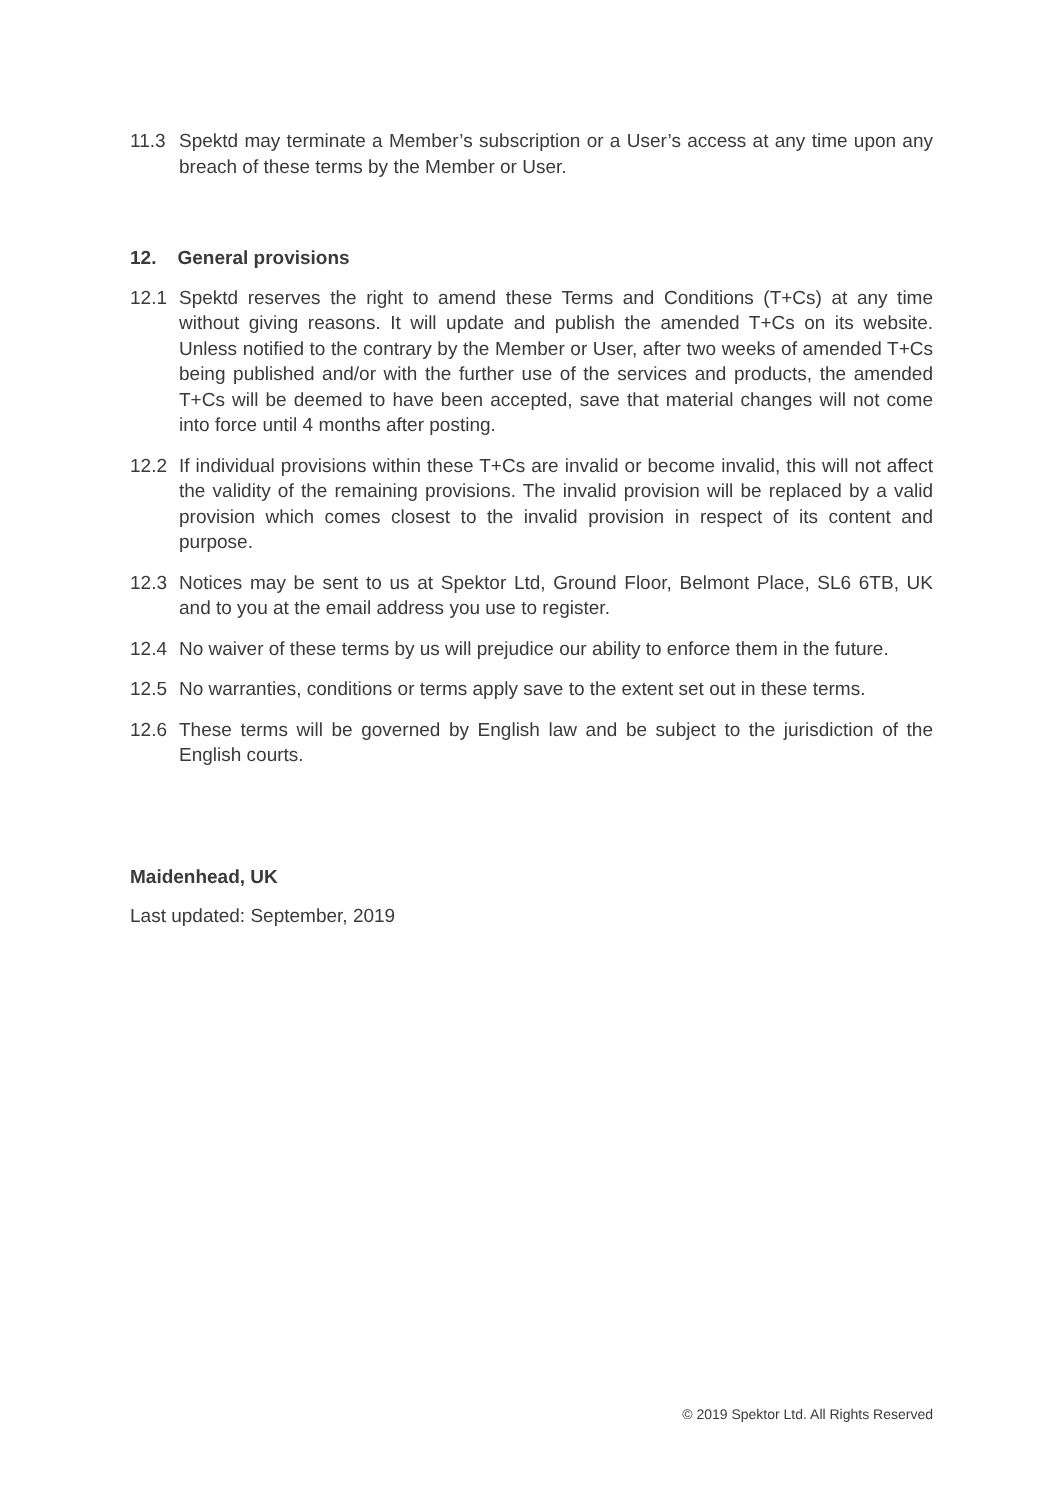11.3 Spektd may terminate a Member’s subscription or a User’s access at any time upon any breach of these terms by the Member or User.
12. General provisions
12.1 Spektd reserves the right to amend these Terms and Conditions (T+Cs) at any time without giving reasons. It will update and publish the amended T+Cs on its website. Unless notified to the contrary by the Member or User, after two weeks of amended T+Cs being published and/or with the further use of the services and products, the amended T+Cs will be deemed to have been accepted, save that material changes will not come into force until 4 months after posting.
12.2 If individual provisions within these T+Cs are invalid or become invalid, this will not affect the validity of the remaining provisions. The invalid provision will be replaced by a valid provision which comes closest to the invalid provision in respect of its content and purpose.
12.3 Notices may be sent to us at Spektor Ltd, Ground Floor, Belmont Place, SL6 6TB, UK and to you at the email address you use to register.
12.4 No waiver of these terms by us will prejudice our ability to enforce them in the future.
12.5 No warranties, conditions or terms apply save to the extent set out in these terms.
12.6 These terms will be governed by English law and be subject to the jurisdiction of the English courts.
Maidenhead, UK
Last updated: September, 2019
© 2019 Spektor Ltd. All Rights Reserved